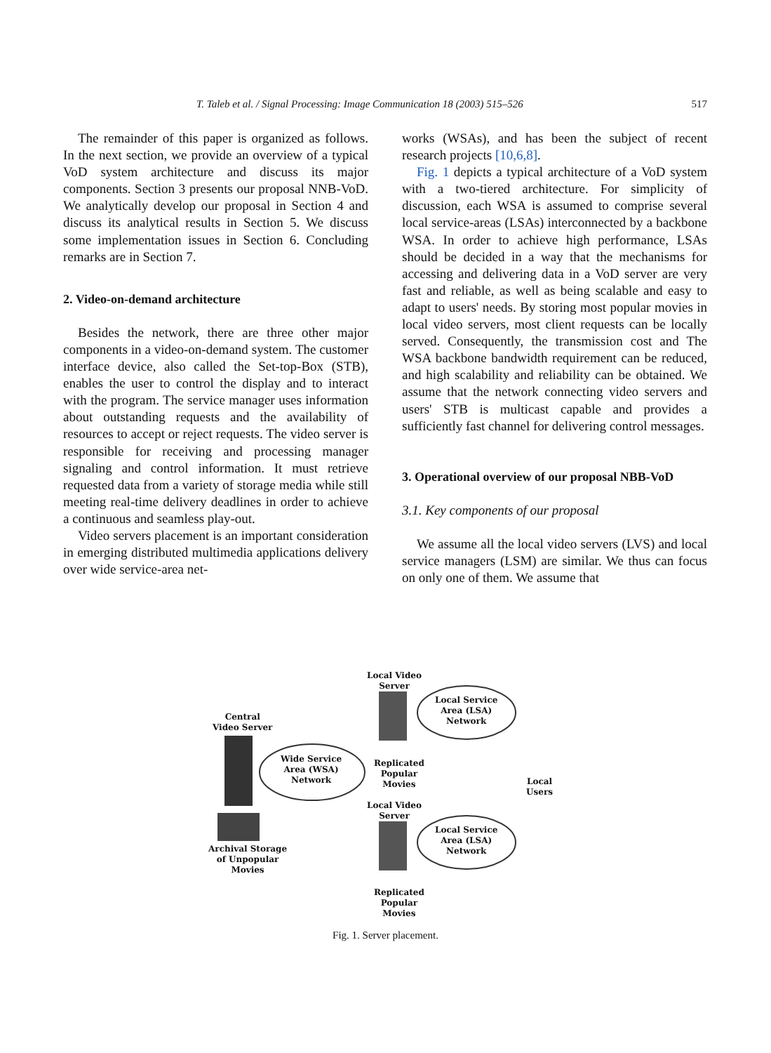T. Taleb et al. / Signal Processing: Image Communication 18 (2003) 515–526 517
The remainder of this paper is organized as follows. In the next section, we provide an overview of a typical VoD system architecture and discuss its major components. Section 3 presents our proposal NNB-VoD. We analytically develop our proposal in Section 4 and discuss its analytical results in Section 5. We discuss some implementation issues in Section 6. Concluding remarks are in Section 7.
2. Video-on-demand architecture
Besides the network, there are three other major components in a video-on-demand system. The customer interface device, also called the Set-top-Box (STB), enables the user to control the display and to interact with the program. The service manager uses information about outstanding requests and the availability of resources to accept or reject requests. The video server is responsible for receiving and processing manager signaling and control information. It must retrieve requested data from a variety of storage media while still meeting real-time delivery deadlines in order to achieve a continuous and seamless play-out.
Video servers placement is an important consideration in emerging distributed multimedia applications delivery over wide service-area net-
works (WSAs), and has been the subject of recent research projects [10,6,8].
Fig. 1 depicts a typical architecture of a VoD system with a two-tiered architecture. For simplicity of discussion, each WSA is assumed to comprise several local service-areas (LSAs) interconnected by a backbone WSA. In order to achieve high performance, LSAs should be decided in a way that the mechanisms for accessing and delivering data in a VoD server are very fast and reliable, as well as being scalable and easy to adapt to users' needs. By storing most popular movies in local video servers, most client requests can be locally served. Consequently, the transmission cost and The WSA backbone bandwidth requirement can be reduced, and high scalability and reliability can be obtained. We assume that the network connecting video servers and users' STB is multicast capable and provides a sufficiently fast channel for delivering control messages.
3. Operational overview of our proposal NBB-VoD
3.1. Key components of our proposal
We assume all the local video servers (LVS) and local service managers (LSM) are similar. We thus can focus on only one of them. We assume that
Local Video
Server
Local Service
Area (LSA)
Network
Central
Video Server
Wide Service
Area (WSA)
Network
Replicated
Popular
Movies
Local Users
Local Video
Server
Local Service
Area (LSA)
Network
Archival Storage
of Unpopular
Movies
Replicated
Popular
Movies
Fig. 1. Server placement.